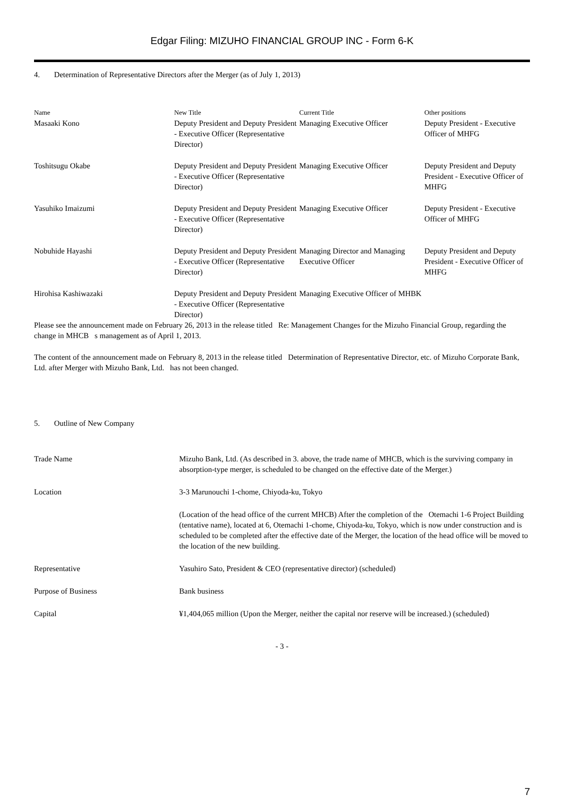Edgar Filing: MIZUHO FINANCIAL GROUP INC - Form 6-K
4. Determination of Representative Directors after the Merger (as of July 1, 2013)
| Name | New Title | Current Title | Other positions |
| --- | --- | --- | --- |
| Masaaki Kono | Deputy President and Deputy President - Executive Officer (Representative Director) | Managing Executive Officer | Deputy President - Executive Officer of MHFG |
| Toshitsugu Okabe | Deputy President and Deputy President - Executive Officer (Representative Director) | Managing Executive Officer | Deputy President and Deputy President - Executive Officer of MHFG |
| Yasuhiko Imaizumi | Deputy President and Deputy President - Executive Officer (Representative Director) | Managing Executive Officer | Deputy President - Executive Officer of MHFG |
| Nobuhide Hayashi | Deputy President and Deputy President - Executive Officer (Representative Director) | Managing Director and Managing Executive Officer | Deputy President and Deputy President - Executive Officer of MHFG |
| Hirohisa Kashiwazaki | Deputy President and Deputy President - Executive Officer (Representative Director) | Managing Executive Officer of MHBK | |
Please see the announcement made on February 26, 2013 in the release titled Re: Management Changes for the Mizuho Financial Group, regarding the change in MHCB s management as of April 1, 2013.
The content of the announcement made on February 8, 2013 in the release titled Determination of Representative Director, etc. of Mizuho Corporate Bank, Ltd. after Merger with Mizuho Bank, Ltd. has not been changed.
5. Outline of New Company
| Trade Name | Mizuho Bank, Ltd. (As described in 3. above, the trade name of MHCB, which is the surviving company in absorption-type merger, is scheduled to be changed on the effective date of the Merger.) |
| Location | 3-3 Marunouchi 1-chome, Chiyoda-ku, Tokyo |
| | (Location of the head office of the current MHCB) After the completion of the Otemachi 1-6 Project Building (tentative name), located at 6, Otemachi 1-chome, Chiyoda-ku, Tokyo, which is now under construction and is scheduled to be completed after the effective date of the Merger, the location of the head office will be moved to the location of the new building. |
| Representative | Yasuhiro Sato, President & CEO (representative director) (scheduled) |
| Purpose of Business | Bank business |
| Capital | ¥1,404,065 million (Upon the Merger, neither the capital nor reserve will be increased.) (scheduled) |
- 3 -
7